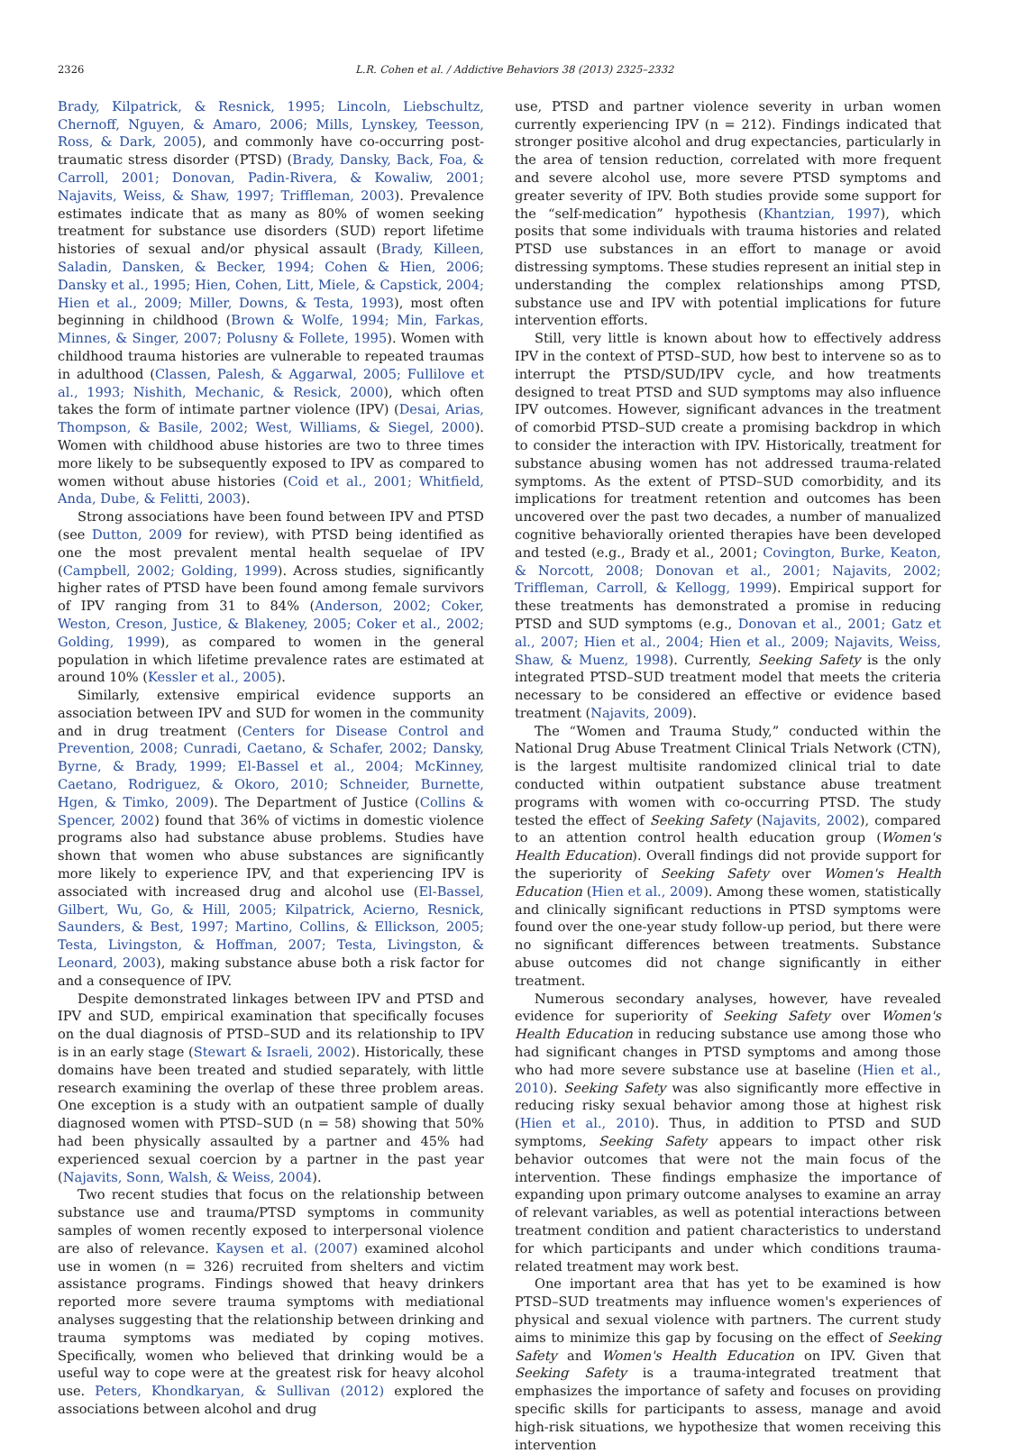2326 L.R. Cohen et al. / Addictive Behaviors 38 (2013) 2325–2332
Brady, Kilpatrick, & Resnick, 1995; Lincoln, Liebschultz, Chernoff, Nguyen, & Amaro, 2006; Mills, Lynskey, Teesson, Ross, & Dark, 2005), and commonly have co-occurring post-traumatic stress disorder (PTSD) (Brady, Dansky, Back, Foa, & Carroll, 2001; Donovan, Padin-Rivera, & Kowaliw, 2001; Najavits, Weiss, & Shaw, 1997; Triffleman, 2003). Prevalence estimates indicate that as many as 80% of women seeking treatment for substance use disorders (SUD) report lifetime histories of sexual and/or physical assault (Brady, Killeen, Saladin, Dansken, & Becker, 1994; Cohen & Hien, 2006; Dansky et al., 1995; Hien, Cohen, Litt, Miele, & Capstick, 2004; Hien et al., 2009; Miller, Downs, & Testa, 1993), most often beginning in childhood (Brown & Wolfe, 1994; Min, Farkas, Minnes, & Singer, 2007; Polusny & Follete, 1995). Women with childhood trauma histories are vulnerable to repeated traumas in adulthood (Classen, Palesh, & Aggarwal, 2005; Fullilove et al., 1993; Nishith, Mechanic, & Resick, 2000), which often takes the form of intimate partner violence (IPV) (Desai, Arias, Thompson, & Basile, 2002; West, Williams, & Siegel, 2000). Women with childhood abuse histories are two to three times more likely to be subsequently exposed to IPV as compared to women without abuse histories (Coid et al., 2001; Whitfield, Anda, Dube, & Felitti, 2003).
Strong associations have been found between IPV and PTSD (see Dutton, 2009 for review), with PTSD being identified as one the most prevalent mental health sequelae of IPV (Campbell, 2002; Golding, 1999). Across studies, significantly higher rates of PTSD have been found among female survivors of IPV ranging from 31 to 84% (Anderson, 2002; Coker, Weston, Creson, Justice, & Blakeney, 2005; Coker et al., 2002; Golding, 1999), as compared to women in the general population in which lifetime prevalence rates are estimated at around 10% (Kessler et al., 2005).
Similarly, extensive empirical evidence supports an association between IPV and SUD for women in the community and in drug treatment (Centers for Disease Control and Prevention, 2008; Cunradi, Caetano, & Schafer, 2002; Dansky, Byrne, & Brady, 1999; El-Bassel et al., 2004; McKinney, Caetano, Rodriguez, & Okoro, 2010; Schneider, Burnette, Hgen, & Timko, 2009). The Department of Justice (Collins & Spencer, 2002) found that 36% of victims in domestic violence programs also had substance abuse problems. Studies have shown that women who abuse substances are significantly more likely to experience IPV, and that experiencing IPV is associated with increased drug and alcohol use (El-Bassel, Gilbert, Wu, Go, & Hill, 2005; Kilpatrick, Acierno, Resnick, Saunders, & Best, 1997; Martino, Collins, & Ellickson, 2005; Testa, Livingston, & Hoffman, 2007; Testa, Livingston, & Leonard, 2003), making substance abuse both a risk factor for and a consequence of IPV.
Despite demonstrated linkages between IPV and PTSD and IPV and SUD, empirical examination that specifically focuses on the dual diagnosis of PTSD–SUD and its relationship to IPV is in an early stage (Stewart & Israeli, 2002). Historically, these domains have been treated and studied separately, with little research examining the overlap of these three problem areas. One exception is a study with an outpatient sample of dually diagnosed women with PTSD–SUD (n = 58) showing that 50% had been physically assaulted by a partner and 45% had experienced sexual coercion by a partner in the past year (Najavits, Sonn, Walsh, & Weiss, 2004).
Two recent studies that focus on the relationship between substance use and trauma/PTSD symptoms in community samples of women recently exposed to interpersonal violence are also of relevance. Kaysen et al. (2007) examined alcohol use in women (n = 326) recruited from shelters and victim assistance programs. Findings showed that heavy drinkers reported more severe trauma symptoms with mediational analyses suggesting that the relationship between drinking and trauma symptoms was mediated by coping motives. Specifically, women who believed that drinking would be a useful way to cope were at the greatest risk for heavy alcohol use. Peters, Khondkaryan, & Sullivan (2012) explored the associations between alcohol and drug
use, PTSD and partner violence severity in urban women currently experiencing IPV (n = 212). Findings indicated that stronger positive alcohol and drug expectancies, particularly in the area of tension reduction, correlated with more frequent and severe alcohol use, more severe PTSD symptoms and greater severity of IPV. Both studies provide some support for the “self-medication” hypothesis (Khantzian, 1997), which posits that some individuals with trauma histories and related PTSD use substances in an effort to manage or avoid distressing symptoms. These studies represent an initial step in understanding the complex relationships among PTSD, substance use and IPV with potential implications for future intervention efforts.
Still, very little is known about how to effectively address IPV in the context of PTSD–SUD, how best to intervene so as to interrupt the PTSD/SUD/IPV cycle, and how treatments designed to treat PTSD and SUD symptoms may also influence IPV outcomes. However, significant advances in the treatment of comorbid PTSD–SUD create a promising backdrop in which to consider the interaction with IPV. Historically, treatment for substance abusing women has not addressed trauma-related symptoms. As the extent of PTSD–SUD comorbidity, and its implications for treatment retention and outcomes has been uncovered over the past two decades, a number of manualized cognitive behaviorally oriented therapies have been developed and tested (e.g., Brady et al., 2001; Covington, Burke, Keaton, & Norcott, 2008; Donovan et al., 2001; Najavits, 2002; Triffleman, Carroll, & Kellogg, 1999). Empirical support for these treatments has demonstrated a promise in reducing PTSD and SUD symptoms (e.g., Donovan et al., 2001; Gatz et al., 2007; Hien et al., 2004; Hien et al., 2009; Najavits, Weiss, Shaw, & Muenz, 1998). Currently, Seeking Safety is the only integrated PTSD–SUD treatment model that meets the criteria necessary to be considered an effective or evidence based treatment (Najavits, 2009).
The “Women and Trauma Study,” conducted within the National Drug Abuse Treatment Clinical Trials Network (CTN), is the largest multisite randomized clinical trial to date conducted within outpatient substance abuse treatment programs with women with co-occurring PTSD. The study tested the effect of Seeking Safety (Najavits, 2002), compared to an attention control health education group (Women's Health Education). Overall findings did not provide support for the superiority of Seeking Safety over Women's Health Education (Hien et al., 2009). Among these women, statistically and clinically significant reductions in PTSD symptoms were found over the one-year study follow-up period, but there were no significant differences between treatments. Substance abuse outcomes did not change significantly in either treatment.
Numerous secondary analyses, however, have revealed evidence for superiority of Seeking Safety over Women's Health Education in reducing substance use among those who had significant changes in PTSD symptoms and among those who had more severe substance use at baseline (Hien et al., 2010). Seeking Safety was also significantly more effective in reducing risky sexual behavior among those at highest risk (Hien et al., 2010). Thus, in addition to PTSD and SUD symptoms, Seeking Safety appears to impact other risk behavior outcomes that were not the main focus of the intervention. These findings emphasize the importance of expanding upon primary outcome analyses to examine an array of relevant variables, as well as potential interactions between treatment condition and patient characteristics to understand for which participants and under which conditions trauma-related treatment may work best.
One important area that has yet to be examined is how PTSD–SUD treatments may influence women's experiences of physical and sexual violence with partners. The current study aims to minimize this gap by focusing on the effect of Seeking Safety and Women's Health Education on IPV. Given that Seeking Safety is a trauma-integrated treatment that emphasizes the importance of safety and focuses on providing specific skills for participants to assess, manage and avoid high-risk situations, we hypothesize that women receiving this intervention